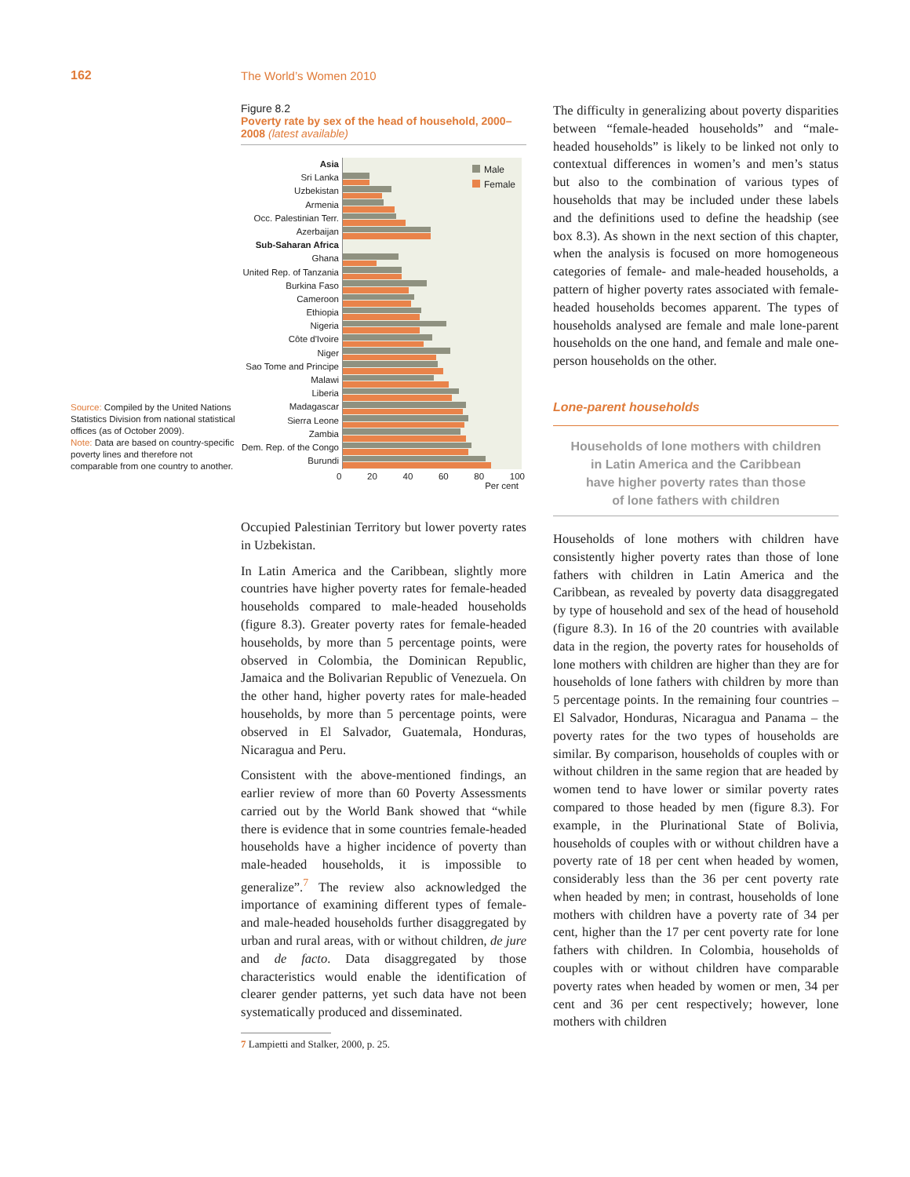162 The World’s Women 2010
Source: Compiled by the United Nations Statistics Division from national statistical offices (as of October 2009).
Note: Data are based on country-specific poverty lines and therefore not comparable from one country to another.
Figure 8.2
Poverty rate by sex of the head of household, 2000–2008 (latest available)
Asia
Sri Lanka
Uzbekistan
Armenia
Occ. Palestinian Terr.
Azerbaijan
Sub-Saharan Africa
Ghana
United Rep. of Tanzania
Burkina Faso
Cameroon
Ethiopia
Nigeria
Côte d'Ivoire
Niger
Sao Tome and Principe
Malawi
Liberia
Madagascar
Sierra Leone
Zambia
Dem. Rep. of the Congo
Burundi
Male
Female
0 20 40 60 80 100
Per cent
Occupied Palestinian Territory but lower poverty rates in Uzbekistan.
In Latin America and the Caribbean, slightly more countries have higher poverty rates for female-headed households compared to male-headed households (figure 8.3). Greater poverty rates for female-headed households, by more than 5 percentage points, were observed in Colombia, the Dominican Republic, Jamaica and the Bolivarian Republic of Venezuela. On the other hand, higher poverty rates for male-headed households, by more than 5 percentage points, were observed in El Salvador, Guatemala, Honduras, Nicaragua and Peru.
Consistent with the above-mentioned findings, an earlier review of more than 60 Poverty Assessments carried out by the World Bank showed that “while there is evidence that in some countries female-headed households have a higher incidence of poverty than male-headed households, it is impossible to generalize”.<sup>7</sup> The review also acknowledged the importance of examining different types of female- and male-headed households further disaggregated by urban and rural areas, with or without children, de jure and de facto. Data disaggregated by those characteristics would enable the identification of clearer gender patterns, yet such data have not been systematically produced and disseminated.
7 Lampietti and Stalker, 2000, p. 25.
The difficulty in generalizing about poverty disparities between “female-headed households” and “male-headed households” is likely to be linked not only to contextual differences in women’s and men’s status but also to the combination of various types of households that may be included under these labels and the definitions used to define the headship (see box 8.3). As shown in the next section of this chapter, when the analysis is focused on more homogeneous categories of female- and male-headed households, a pattern of higher poverty rates associated with female-headed households becomes apparent. The types of households analysed are female and male lone-parent households on the one hand, and female and male one-person households on the other.
Lone-parent households
Households of lone mothers with children
in Latin America and the Caribbean
have higher poverty rates than those
of lone fathers with children
Households of lone mothers with children have consistently higher poverty rates than those of lone fathers with children in Latin America and the Caribbean, as revealed by poverty data disaggregated by type of household and sex of the head of household (figure 8.3). In 16 of the 20 countries with available data in the region, the poverty rates for households of lone mothers with children are higher than they are for households of lone fathers with children by more than 5 percentage points. In the remaining four countries – El Salvador, Honduras, Nicaragua and Panama – the poverty rates for the two types of households are similar. By comparison, households of couples with or without children in the same region that are headed by women tend to have lower or similar poverty rates compared to those headed by men (figure 8.3). For example, in the Plurinational State of Bolivia, households of couples with or without children have a poverty rate of 18 per cent when headed by women, considerably less than the 36 per cent poverty rate when headed by men; in contrast, households of lone mothers with children have a poverty rate of 34 per cent, higher than the 17 per cent poverty rate for lone fathers with children. In Colombia, households of couples with or without children have comparable poverty rates when headed by women or men, 34 per cent and 36 per cent respectively; however, lone mothers with children